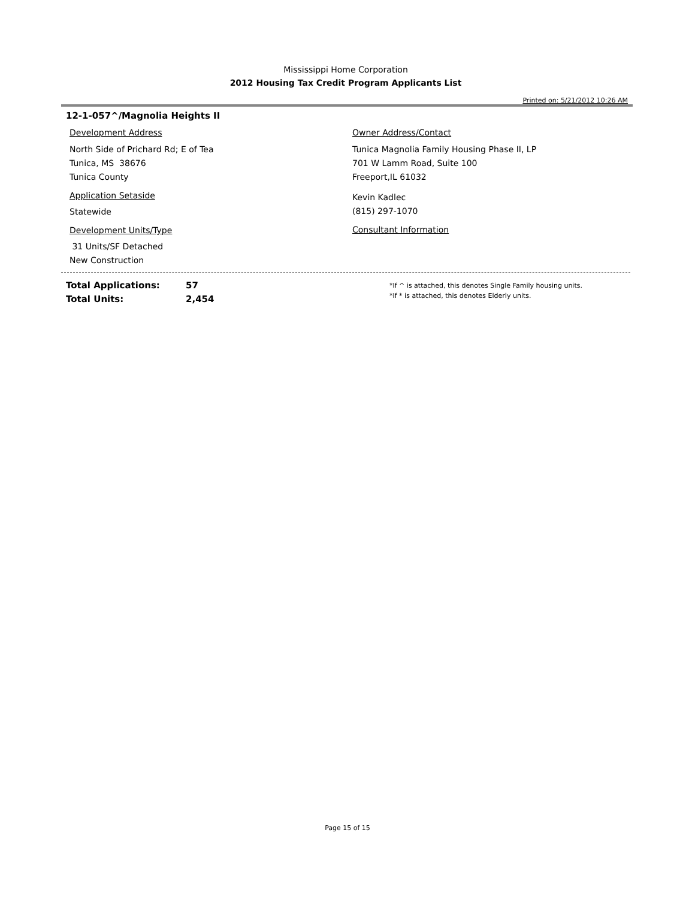Mississippi Home Corporation
2012 Housing Tax Credit Program Applicants List
Printed on: 5/21/2012 10:26 AM
12-1-057^/Magnolia Heights II
Development Address
North Side of Prichard Rd; E of Tea
Tunica, MS 38676
Tunica County
Application Setaside
Statewide
Development Units/Type
31 Units/SF Detached
New Construction
Owner Address/Contact
Tunica Magnolia Family Housing Phase II, LP
701 W Lamm Road, Suite 100
Freeport,IL 61032
Kevin Kadlec
(815) 297-1070
Consultant Information
Total Applications: 57
Total Units: 2,454
*If ^ is attached, this denotes Single Family housing units.
*If * is attached, this denotes Elderly units.
Page 15 of 15